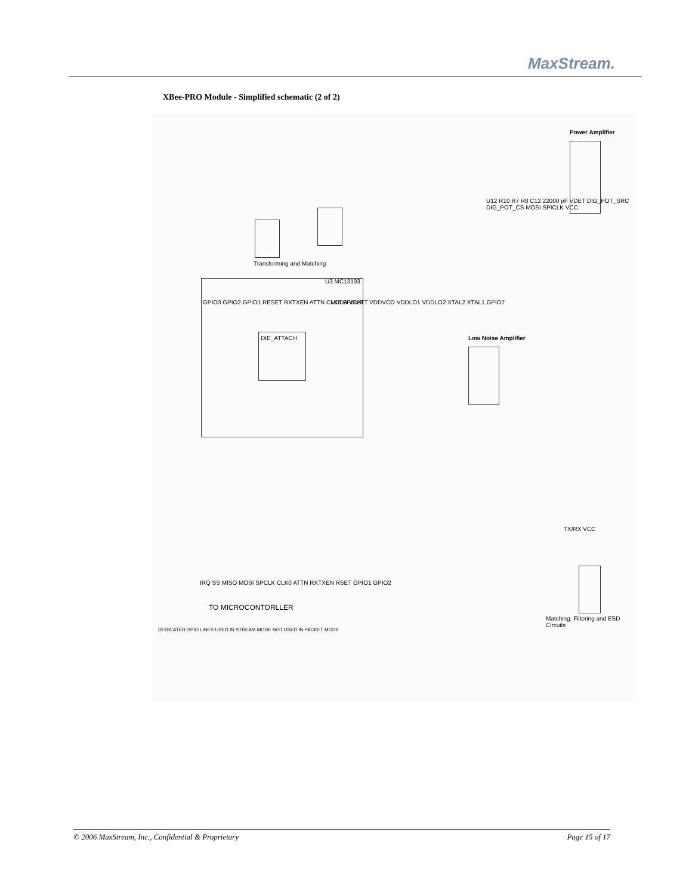MaxStream.
XBee-PRO Module - Simplified schematic (2 of 2)
GPIO3 GPIO2 GPIO1 RESET RXTXEN ATTN CLK0 SPICLK
U3 MC13193
VDDA VBATT VDDVCO VDDLO1 VDDLO2 XTAL2 XTAL1 GPIO7
DIE_ATTACH
Power Amplifier
Low Noise Amplifier
U12 R10 R7 R8 C12 22000 pF VDET DIG_POT_SRC DIG_POT_CS MOSI SPICLK VCC
Transforming and Matching
Matching, Filtering and ESD Circuits
TX/RX VCC
IRQ SS MISO MOSI SPCLK CLK0 ATTN RXTXEN RSET GPIO1 GPIO2
TO MICROCONTORLLER
DEDICATED GPIO LINES USED IN STREAM MODE NOT USED IN PACKET MODE
© 2006 MaxStream, Inc., Confidential & Proprietary Page 15 of 17